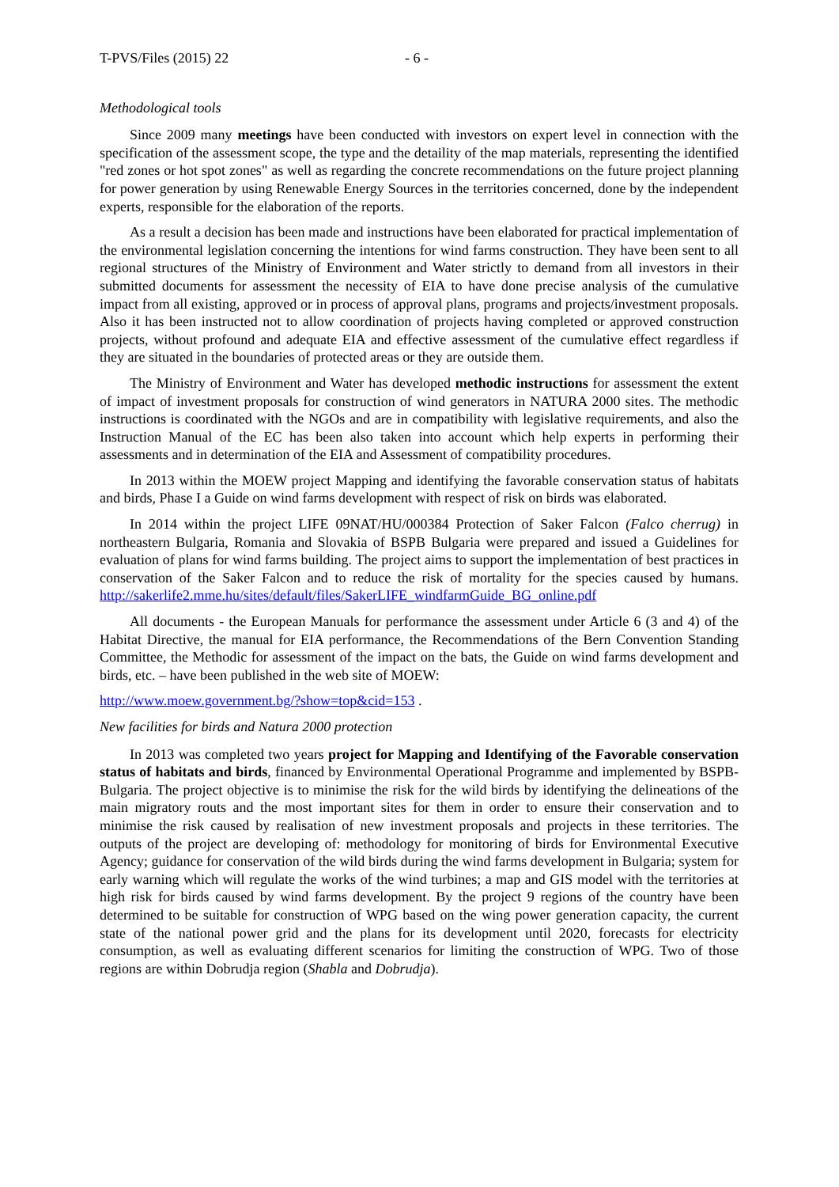T-PVS/Files (2015) 22 - 6 -
Methodological tools
Since 2009 many meetings have been conducted with investors on expert level in connection with the specification of the assessment scope, the type and the detaility of the map materials, representing the identified "red zones or hot spot zones" as well as regarding the concrete recommendations on the future project planning for power generation by using Renewable Energy Sources in the territories concerned, done by the independent experts, responsible for the elaboration of the reports.
As a result a decision has been made and instructions have been elaborated for practical implementation of the environmental legislation concerning the intentions for wind farms construction. They have been sent to all regional structures of the Ministry of Environment and Water strictly to demand from all investors in their submitted documents for assessment the necessity of EIA to have done precise analysis of the cumulative impact from all existing, approved or in process of approval plans, programs and projects/investment proposals. Also it has been instructed not to allow coordination of projects having completed or approved construction projects, without profound and adequate EIA and effective assessment of the cumulative effect regardless if they are situated in the boundaries of protected areas or they are outside them.
The Ministry of Environment and Water has developed methodic instructions for assessment the extent of impact of investment proposals for construction of wind generators in NATURA 2000 sites. The methodic instructions is coordinated with the NGOs and are in compatibility with legislative requirements, and also the Instruction Manual of the EC has been also taken into account which help experts in performing their assessments and in determination of the EIA and Assessment of compatibility procedures.
In 2013 within the MOEW project Mapping and identifying the favorable conservation status of habitats and birds, Phase I a Guide on wind farms development with respect of risk on birds was elaborated.
In 2014 within the project LIFE 09NAT/HU/000384 Protection of Saker Falcon (Falco cherrug) in northeastern Bulgaria, Romania and Slovakia of BSPB Bulgaria were prepared and issued a Guidelines for evaluation of plans for wind farms building. The project aims to support the implementation of best practices in conservation of the Saker Falcon and to reduce the risk of mortality for the species caused by humans. http://sakerlife2.mme.hu/sites/default/files/SakerLIFE_windfarmGuide_BG_online.pdf
All documents - the European Manuals for performance the assessment under Article 6 (3 and 4) of the Habitat Directive, the manual for EIA performance, the Recommendations of the Bern Convention Standing Committee, the Methodic for assessment of the impact on the bats, the Guide on wind farms development and birds, etc. – have been published in the web site of MOEW:
http://www.moew.government.bg/?show=top&cid=153 .
New facilities for birds and Natura 2000 protection
In 2013 was completed two years project for Mapping and Identifying of the Favorable conservation status of habitats and birds, financed by Environmental Operational Programme and implemented by BSPB-Bulgaria. The project objective is to minimise the risk for the wild birds by identifying the delineations of the main migratory routs and the most important sites for them in order to ensure their conservation and to minimise the risk caused by realisation of new investment proposals and projects in these territories. The outputs of the project are developing of: methodology for monitoring of birds for Environmental Executive Agency; guidance for conservation of the wild birds during the wind farms development in Bulgaria; system for early warning which will regulate the works of the wind turbines; a map and GIS model with the territories at high risk for birds caused by wind farms development. By the project 9 regions of the country have been determined to be suitable for construction of WPG based on the wing power generation capacity, the current state of the national power grid and the plans for its development until 2020, forecasts for electricity consumption, as well as evaluating different scenarios for limiting the construction of WPG. Two of those regions are within Dobrudja region (Shabla and Dobrudja).